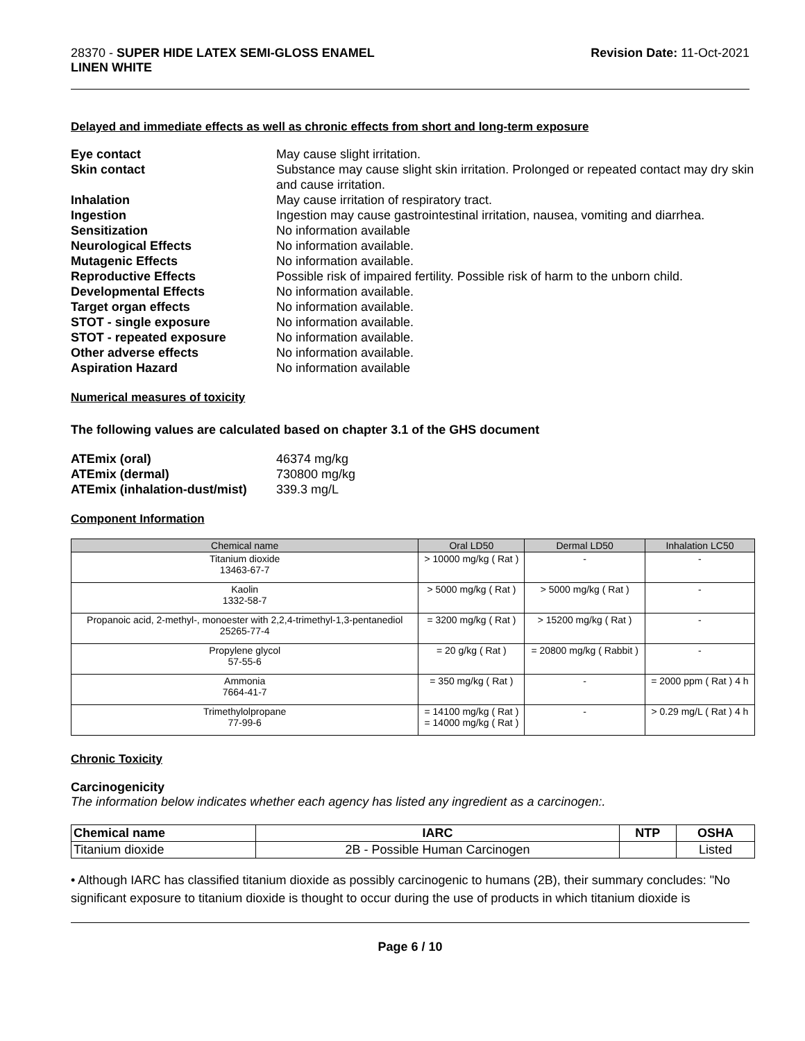28370 - SUPER HIDE LATEX SEMI-GLOSS ENAMEL
LINEN WHITE
Revision Date: 11-Oct-2021
Delayed and immediate effects as well as chronic effects from short and long-term exposure
Eye contact May cause slight irritation. Skin contact Substance may cause slight skin irritation. Prolonged or repeated contact may dry skin and cause irritation. Inhalation May cause irritation of respiratory tract. Ingestion Ingestion may cause gastrointestinal irritation, nausea, vomiting and diarrhea. Sensitization No information available Neurological Effects No information available. Mutagenic Effects No information available. Reproductive Effects Possible risk of impaired fertility. Possible risk of harm to the unborn child. Developmental Effects No information available. Target organ effects No information available. STOT - single exposure No information available. STOT - repeated exposure No information available. Other adverse effects No information available. Aspiration Hazard No information available
Numerical measures of toxicity
The following values are calculated based on chapter 3.1 of the GHS document
ATEmix (oral) 46374 mg/kg ATEmix (dermal) 730800 mg/kg ATEmix (inhalation-dust/mist) 339.3 mg/L
Component Information
| Chemical name | Oral LD50 | Dermal LD50 | Inhalation LC50 |
| --- | --- | --- | --- |
| Titanium dioxide 13463-67-7 | > 10000 mg/kg ( Rat ) | - | - |
| Kaolin 1332-58-7 | > 5000 mg/kg ( Rat ) | > 5000 mg/kg ( Rat ) | - |
| Propanoic acid, 2-methyl-, monoester with 2,2,4-trimethyl-1,3-pentanediol 25265-77-4 | = 3200 mg/kg ( Rat ) | > 15200 mg/kg ( Rat ) | - |
| Propylene glycol 57-55-6 | = 20 g/kg ( Rat ) | = 20800 mg/kg ( Rabbit ) | - |
| Ammonia 7664-41-7 | = 350 mg/kg ( Rat ) | - | = 2000 ppm ( Rat ) 4 h |
| Trimethylolpropane 77-99-6 | = 14100 mg/kg ( Rat ) = 14000 mg/kg ( Rat ) | - | > 0.29 mg/L ( Rat ) 4 h |
Chronic Toxicity
Carcinogenicity
The information below indicates whether each agency has listed any ingredient as a carcinogen:.
| Chemical name | IARC | NTP | OSHA |
| --- | --- | --- | --- |
| Titanium dioxide | 2B - Possible Human Carcinogen | | Listed |
• Although IARC has classified titanium dioxide as possibly carcinogenic to humans (2B), their summary concludes: "No significant exposure to titanium dioxide is thought to occur during the use of products in which titanium dioxide is
Page 6 / 10